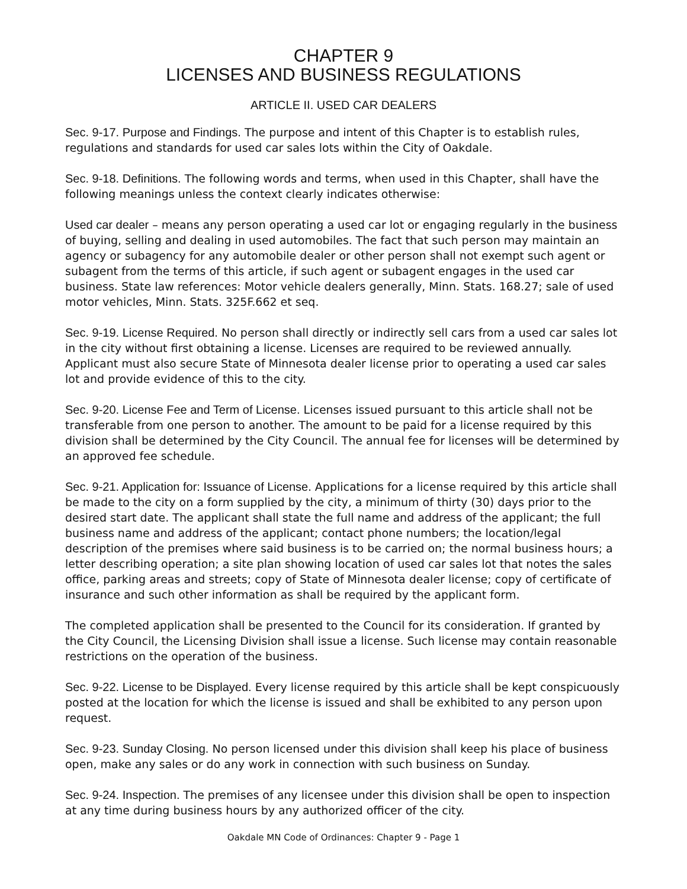CHAPTER 9
LICENSES AND BUSINESS REGULATIONS
ARTICLE II. USED CAR DEALERS
Sec. 9-17. Purpose and Findings. The purpose and intent of this Chapter is to establish rules, regulations and standards for used car sales lots within the City of Oakdale.
Sec. 9-18. Definitions. The following words and terms, when used in this Chapter, shall have the following meanings unless the context clearly indicates otherwise:
Used car dealer – means any person operating a used car lot or engaging regularly in the business of buying, selling and dealing in used automobiles. The fact that such person may maintain an agency or subagency for any automobile dealer or other person shall not exempt such agent or subagent from the terms of this article, if such agent or subagent engages in the used car business. State law references: Motor vehicle dealers generally, Minn. Stats. 168.27; sale of used motor vehicles, Minn. Stats. 325F.662 et seq.
Sec. 9-19. License Required. No person shall directly or indirectly sell cars from a used car sales lot in the city without first obtaining a license. Licenses are required to be reviewed annually. Applicant must also secure State of Minnesota dealer license prior to operating a used car sales lot and provide evidence of this to the city.
Sec. 9-20. License Fee and Term of License. Licenses issued pursuant to this article shall not be transferable from one person to another. The amount to be paid for a license required by this division shall be determined by the City Council. The annual fee for licenses will be determined by an approved fee schedule.
Sec. 9-21. Application for: Issuance of License. Applications for a license required by this article shall be made to the city on a form supplied by the city, a minimum of thirty (30) days prior to the desired start date. The applicant shall state the full name and address of the applicant; the full business name and address of the applicant; contact phone numbers; the location/legal description of the premises where said business is to be carried on; the normal business hours; a letter describing operation; a site plan showing location of used car sales lot that notes the sales office, parking areas and streets; copy of State of Minnesota dealer license; copy of certificate of insurance and such other information as shall be required by the applicant form.
The completed application shall be presented to the Council for its consideration. If granted by the City Council, the Licensing Division shall issue a license. Such license may contain reasonable restrictions on the operation of the business.
Sec. 9-22. License to be Displayed. Every license required by this article shall be kept conspicuously posted at the location for which the license is issued and shall be exhibited to any person upon request.
Sec. 9-23. Sunday Closing. No person licensed under this division shall keep his place of business open, make any sales or do any work in connection with such business on Sunday.
Sec. 9-24. Inspection. The premises of any licensee under this division shall be open to inspection at any time during business hours by any authorized officer of the city.
Oakdale MN Code of Ordinances: Chapter 9 - Page 1